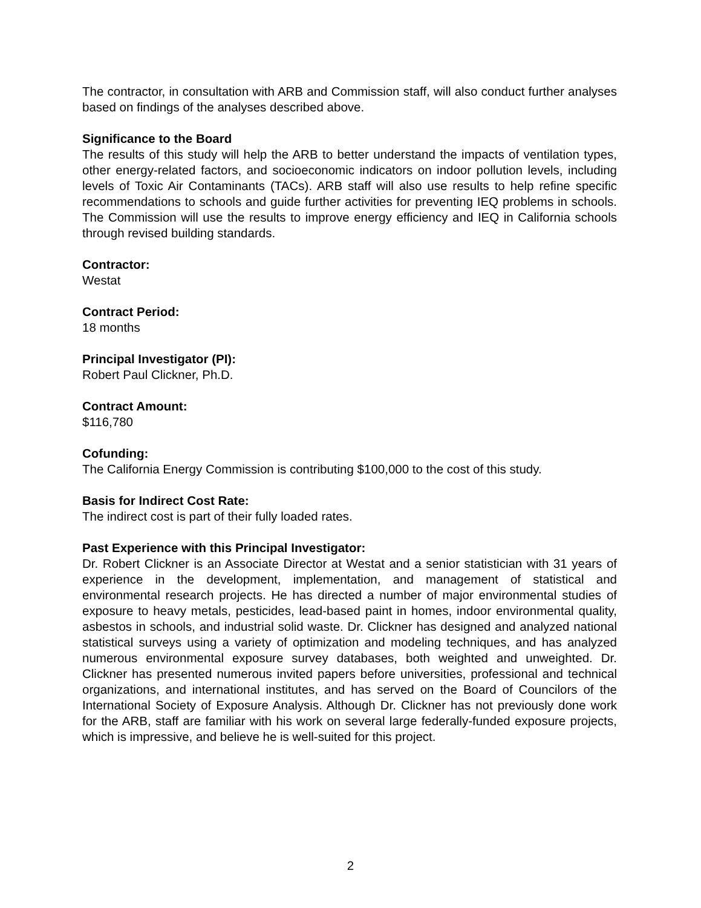The contractor, in consultation with ARB and Commission staff, will also conduct further analyses based on findings of the analyses described above.
Significance to the Board
The results of this study will help the ARB to better understand the impacts of ventilation types, other energy-related factors, and socioeconomic indicators on indoor pollution levels, including levels of Toxic Air Contaminants (TACs). ARB staff will also use results to help refine specific recommendations to schools and guide further activities for preventing IEQ problems in schools. The Commission will use the results to improve energy efficiency and IEQ in California schools through revised building standards.
Contractor:
Westat
Contract Period:
18 months
Principal Investigator (PI):
Robert Paul Clickner, Ph.D.
Contract Amount:
$116,780
Cofunding:
The California Energy Commission is contributing $100,000 to the cost of this study.
Basis for Indirect Cost Rate:
The indirect cost is part of their fully loaded rates.
Past Experience with this Principal Investigator:
Dr. Robert Clickner is an Associate Director at Westat and a senior statistician with 31 years of experience in the development, implementation, and management of statistical and environmental research projects. He has directed a number of major environmental studies of exposure to heavy metals, pesticides, lead-based paint in homes, indoor environmental quality, asbestos in schools, and industrial solid waste. Dr. Clickner has designed and analyzed national statistical surveys using a variety of optimization and modeling techniques, and has analyzed numerous environmental exposure survey databases, both weighted and unweighted. Dr. Clickner has presented numerous invited papers before universities, professional and technical organizations, and international institutes, and has served on the Board of Councilors of the International Society of Exposure Analysis. Although Dr. Clickner has not previously done work for the ARB, staff are familiar with his work on several large federally-funded exposure projects, which is impressive, and believe he is well-suited for this project.
2